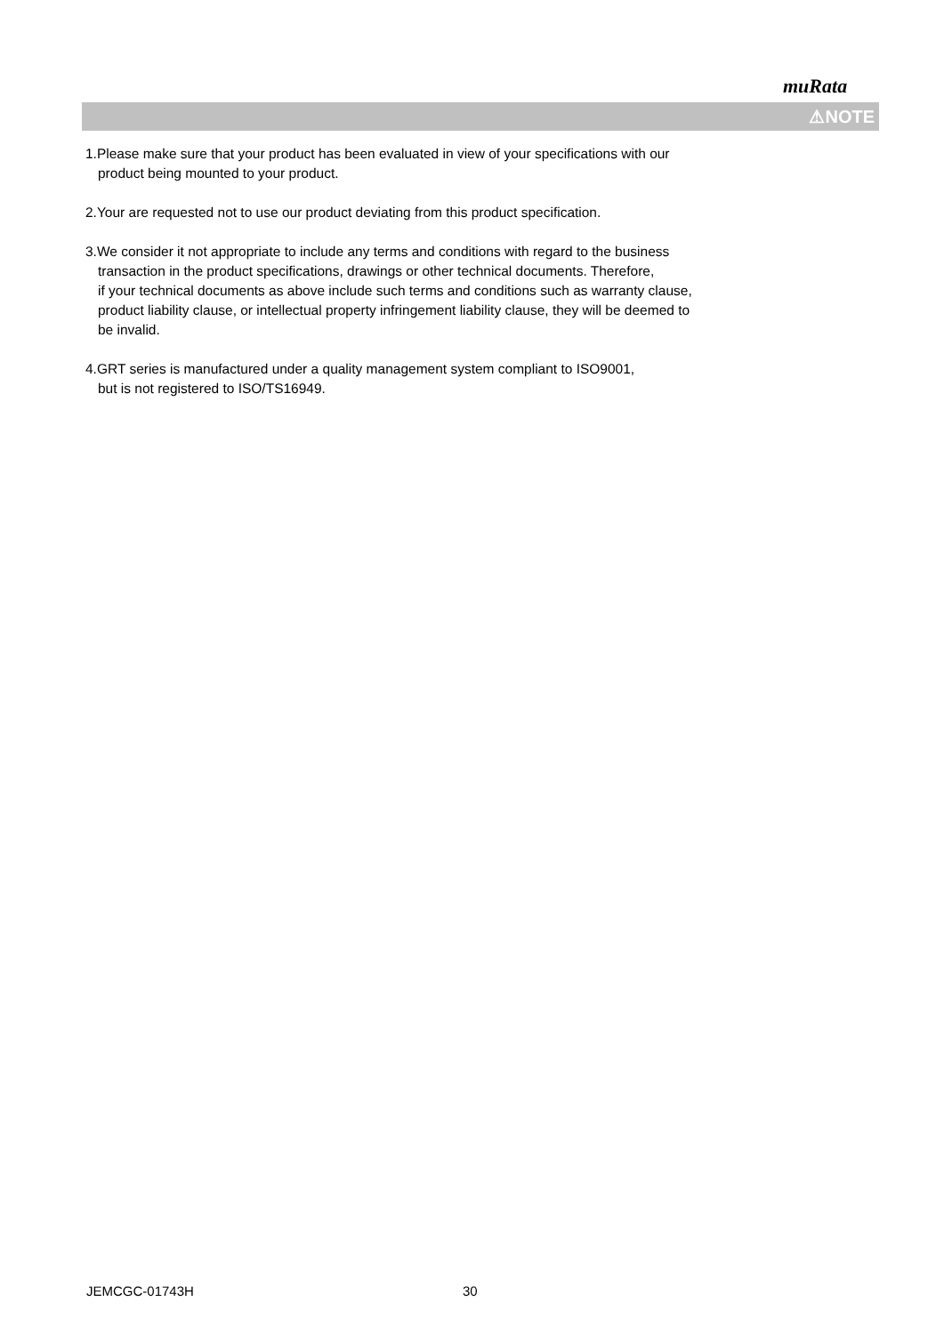muRata
⚠NOTE
1.Please make sure that your product has been evaluated in view of your specifications with our
product being mounted to your product.
2.Your are requested not to use our product deviating from this product specification.
3.We consider it not appropriate to include any terms and conditions with regard to the business
transaction in the product specifications, drawings or other technical documents. Therefore,
if your technical documents as above include such terms and conditions such as warranty clause,
product liability clause, or intellectual property infringement liability clause, they will be deemed to
be invalid.
4.GRT series is manufactured under a quality management system compliant to ISO9001,
but is not registered to ISO/TS16949.
JEMCGC-01743H 30